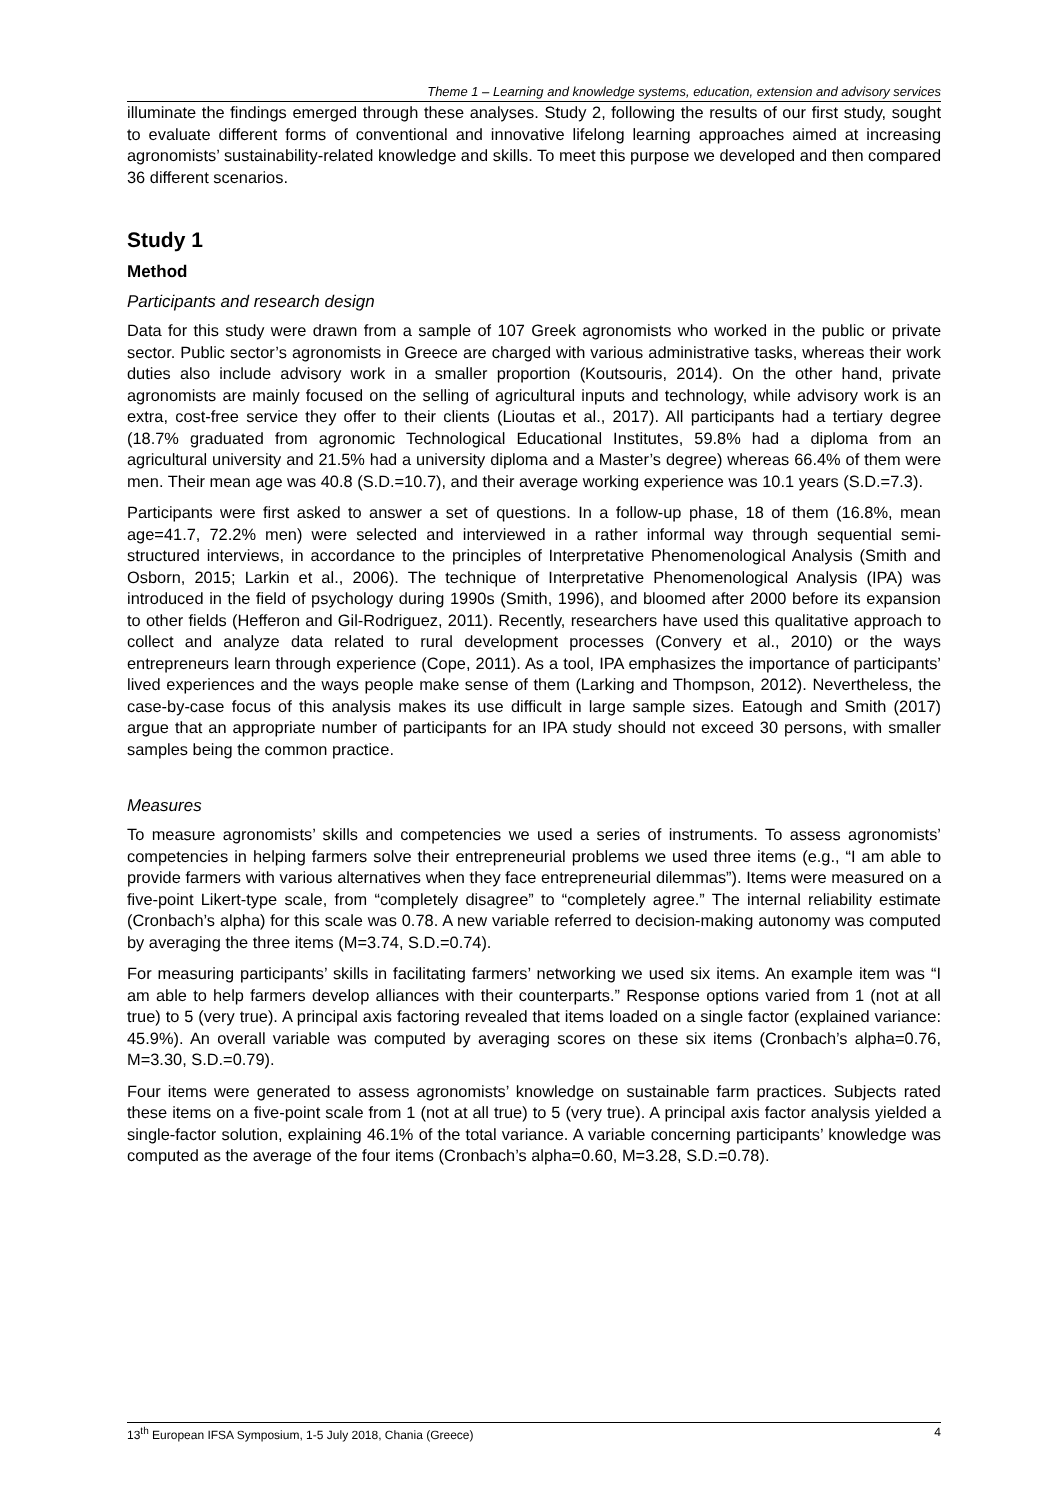Theme 1 – Learning and knowledge systems, education, extension and advisory services
illuminate the findings emerged through these analyses. Study 2, following the results of our first study, sought to evaluate different forms of conventional and innovative lifelong learning approaches aimed at increasing agronomists’ sustainability-related knowledge and skills. To meet this purpose we developed and then compared 36 different scenarios.
Study 1
Method
Participants and research design
Data for this study were drawn from a sample of 107 Greek agronomists who worked in the public or private sector. Public sector’s agronomists in Greece are charged with various administrative tasks, whereas their work duties also include advisory work in a smaller proportion (Koutsouris, 2014). On the other hand, private agronomists are mainly focused on the selling of agricultural inputs and technology, while advisory work is an extra, cost-free service they offer to their clients (Lioutas et al., 2017). All participants had a tertiary degree (18.7% graduated from agronomic Technological Educational Institutes, 59.8% had a diploma from an agricultural university and 21.5% had a university diploma and a Master’s degree) whereas 66.4% of them were men. Their mean age was 40.8 (S.D.=10.7), and their average working experience was 10.1 years (S.D.=7.3).
Participants were first asked to answer a set of questions. In a follow-up phase, 18 of them (16.8%, mean age=41.7, 72.2% men) were selected and interviewed in a rather informal way through sequential semi-structured interviews, in accordance to the principles of Interpretative Phenomenological Analysis (Smith and Osborn, 2015; Larkin et al., 2006). The technique of Interpretative Phenomenological Analysis (IPA) was introduced in the field of psychology during 1990s (Smith, 1996), and bloomed after 2000 before its expansion to other fields (Hefferon and Gil-Rodriguez, 2011). Recently, researchers have used this qualitative approach to collect and analyze data related to rural development processes (Convery et al., 2010) or the ways entrepreneurs learn through experience (Cope, 2011). As a tool, IPA emphasizes the importance of participants’ lived experiences and the ways people make sense of them (Larking and Thompson, 2012). Nevertheless, the case-by-case focus of this analysis makes its use difficult in large sample sizes. Eatough and Smith (2017) argue that an appropriate number of participants for an IPA study should not exceed 30 persons, with smaller samples being the common practice.
Measures
To measure agronomists’ skills and competencies we used a series of instruments. To assess agronomists’ competencies in helping farmers solve their entrepreneurial problems we used three items (e.g., “I am able to provide farmers with various alternatives when they face entrepreneurial dilemmas”). Items were measured on a five-point Likert-type scale, from “completely disagree” to “completely agree.” The internal reliability estimate (Cronbach’s alpha) for this scale was 0.78. A new variable referred to decision-making autonomy was computed by averaging the three items (M=3.74, S.D.=0.74).
For measuring participants’ skills in facilitating farmers’ networking we used six items. An example item was “I am able to help farmers develop alliances with their counterparts.” Response options varied from 1 (not at all true) to 5 (very true). A principal axis factoring revealed that items loaded on a single factor (explained variance: 45.9%). An overall variable was computed by averaging scores on these six items (Cronbach’s alpha=0.76, M=3.30, S.D.=0.79).
Four items were generated to assess agronomists’ knowledge on sustainable farm practices. Subjects rated these items on a five-point scale from 1 (not at all true) to 5 (very true). A principal axis factor analysis yielded a single-factor solution, explaining 46.1% of the total variance. A variable concerning participants’ knowledge was computed as the average of the four items (Cronbach’s alpha=0.60, M=3.28, S.D.=0.78).
13<sup>th</sup> European IFSA Symposium, 1-5 July 2018, Chania (Greece) 4